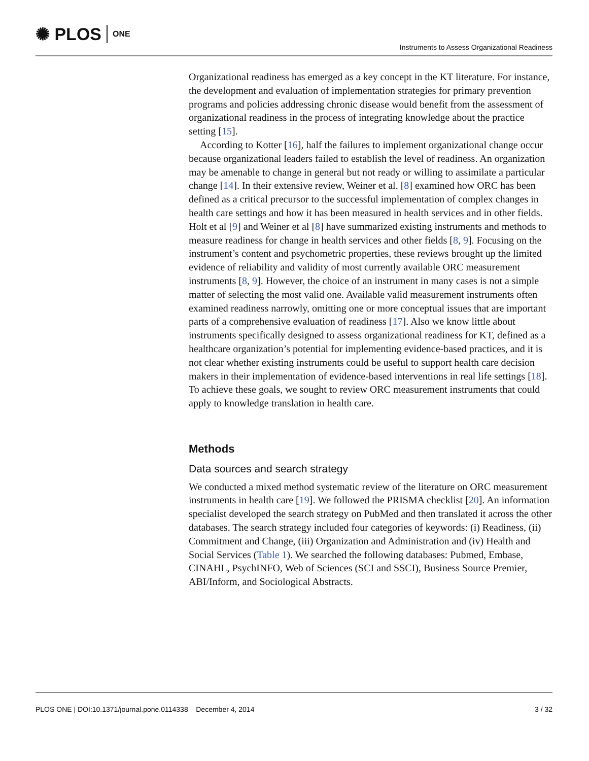✺ PLOS ONE
Instruments to Assess Organizational Readiness
Organizational readiness has emerged as a key concept in the KT literature. For instance, the development and evaluation of implementation strategies for primary prevention programs and policies addressing chronic disease would benefit from the assessment of organizational readiness in the process of integrating knowledge about the practice setting [15].
According to Kotter [16], half the failures to implement organizational change occur because organizational leaders failed to establish the level of readiness. An organization may be amenable to change in general but not ready or willing to assimilate a particular change [14]. In their extensive review, Weiner et al. [8] examined how ORC has been defined as a critical precursor to the successful implementation of complex changes in health care settings and how it has been measured in health services and in other fields. Holt et al [9] and Weiner et al [8] have summarized existing instruments and methods to measure readiness for change in health services and other fields [8, 9]. Focusing on the instrument’s content and psychometric properties, these reviews brought up the limited evidence of reliability and validity of most currently available ORC measurement instruments [8, 9]. However, the choice of an instrument in many cases is not a simple matter of selecting the most valid one. Available valid measurement instruments often examined readiness narrowly, omitting one or more conceptual issues that are important parts of a comprehensive evaluation of readiness [17]. Also we know little about instruments specifically designed to assess organizational readiness for KT, defined as a healthcare organization’s potential for implementing evidence-based practices, and it is not clear whether existing instruments could be useful to support health care decision makers in their implementation of evidence-based interventions in real life settings [18]. To achieve these goals, we sought to review ORC measurement instruments that could apply to knowledge translation in health care.
Methods
Data sources and search strategy
We conducted a mixed method systematic review of the literature on ORC measurement instruments in health care [19]. We followed the PRISMA checklist [20]. An information specialist developed the search strategy on PubMed and then translated it across the other databases. The search strategy included four categories of keywords: (i) Readiness, (ii) Commitment and Change, (iii) Organization and Administration and (iv) Health and Social Services (Table 1). We searched the following databases: Pubmed, Embase, CINAHL, PsychINFO, Web of Sciences (SCI and SSCI), Business Source Premier, ABI/Inform, and Sociological Abstracts.
PLOS ONE | DOI:10.1371/journal.pone.0114338 December 4, 2014 3 / 32